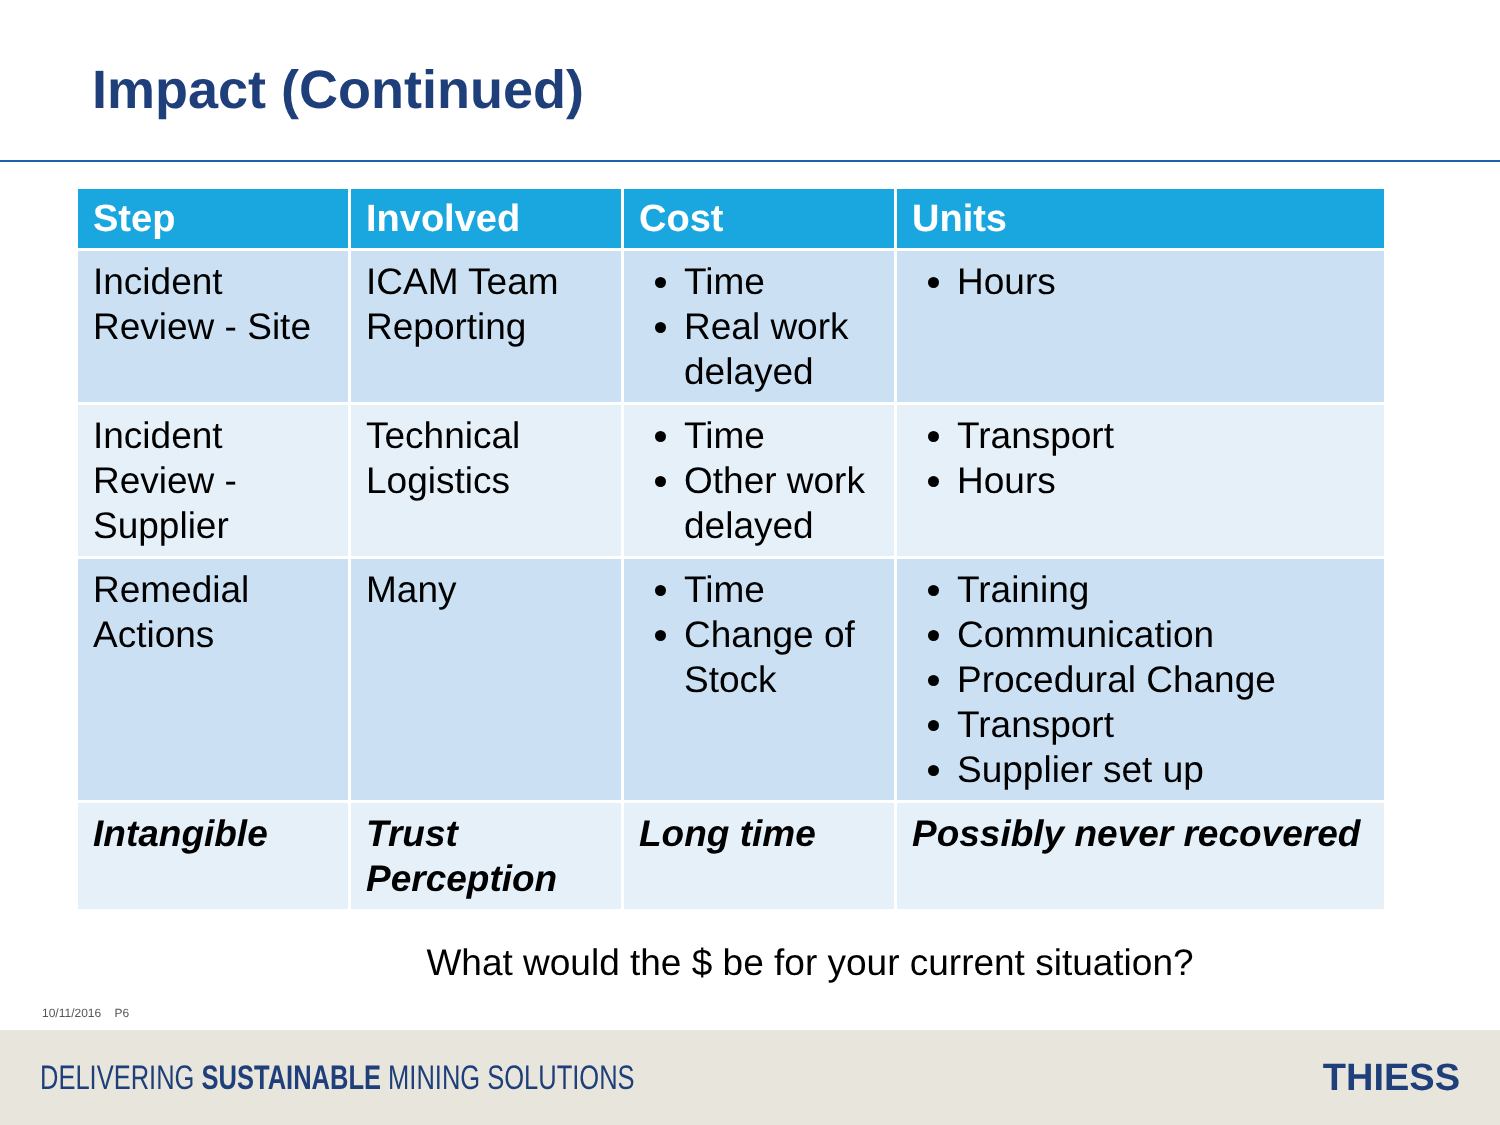Impact (Continued)
| Step | Involved | Cost | Units |
| --- | --- | --- | --- |
| Incident Review - Site | ICAM Team Reporting | Time Real work delayed | Hours |
| Incident Review - Supplier | Technical Logistics | Time Other work delayed | Transport Hours |
| Remedial Actions | Many | Time Change of Stock | Training Communication Procedural Change Transport Supplier set up |
| Intangible | Trust Perception | Long time | Possibly never recovered |
What would the $ be for your current situation?
10/11/2016 P6
DELIVERING SUSTAINABLE MINING SOLUTIONS THIESS